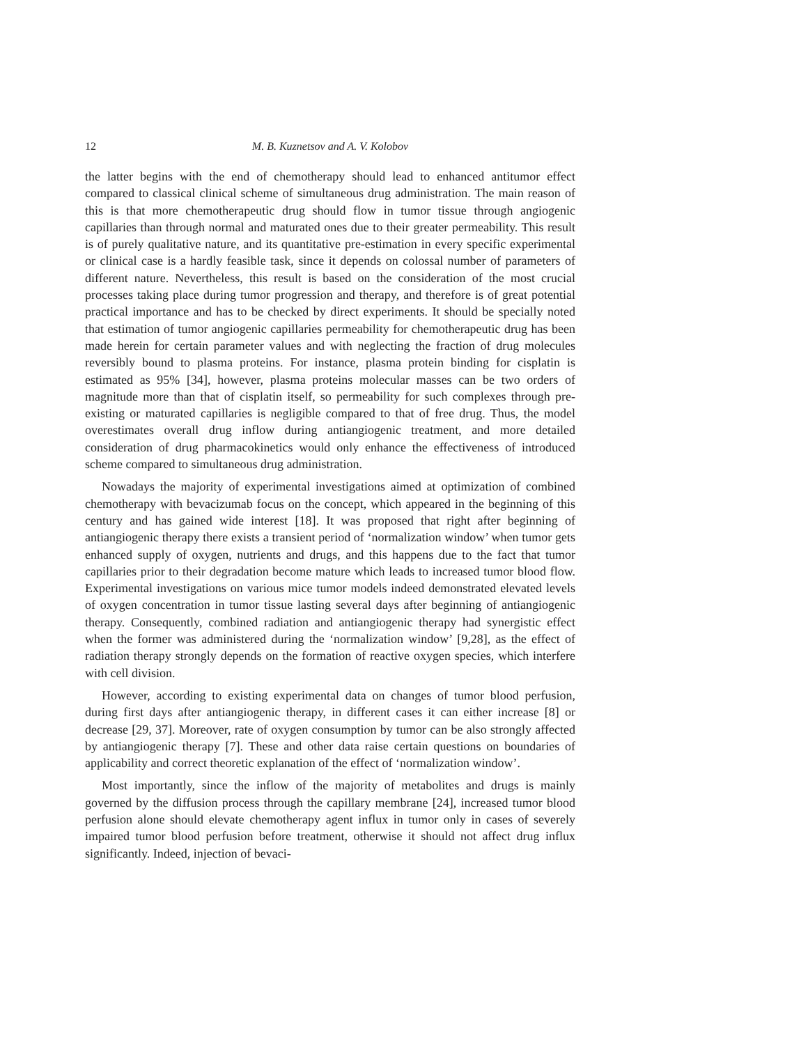12 M. B. Kuznetsov and A. V. Kolobov
the latter begins with the end of chemotherapy should lead to enhanced antitumor effect compared to classical clinical scheme of simultaneous drug administration. The main reason of this is that more chemotherapeutic drug should flow in tumor tissue through angiogenic capillaries than through normal and maturated ones due to their greater permeability. This result is of purely qualitative nature, and its quantitative pre-estimation in every specific experimental or clinical case is a hardly feasible task, since it depends on colossal number of parameters of different nature. Nevertheless, this result is based on the consideration of the most crucial processes taking place during tumor progression and therapy, and therefore is of great potential practical importance and has to be checked by direct experiments. It should be specially noted that estimation of tumor angiogenic capillaries permeability for chemotherapeutic drug has been made herein for certain parameter values and with neglecting the fraction of drug molecules reversibly bound to plasma proteins. For instance, plasma protein binding for cisplatin is estimated as 95% [34], however, plasma proteins molecular masses can be two orders of magnitude more than that of cisplatin itself, so permeability for such complexes through pre-existing or maturated capillaries is negligible compared to that of free drug. Thus, the model overestimates overall drug inflow during antiangiogenic treatment, and more detailed consideration of drug pharmacokinetics would only enhance the effectiveness of introduced scheme compared to simultaneous drug administration.
Nowadays the majority of experimental investigations aimed at optimization of combined chemotherapy with bevacizumab focus on the concept, which appeared in the beginning of this century and has gained wide interest [18]. It was proposed that right after beginning of antiangiogenic therapy there exists a transient period of ‘normalization window’ when tumor gets enhanced supply of oxygen, nutrients and drugs, and this happens due to the fact that tumor capillaries prior to their degradation become mature which leads to increased tumor blood flow. Experimental investigations on various mice tumor models indeed demonstrated elevated levels of oxygen concentration in tumor tissue lasting several days after beginning of antiangiogenic therapy. Consequently, combined radiation and antiangiogenic therapy had synergistic effect when the former was administered during the ‘normalization window’ [9,28], as the effect of radiation therapy strongly depends on the formation of reactive oxygen species, which interfere with cell division.
However, according to existing experimental data on changes of tumor blood perfusion, during first days after antiangiogenic therapy, in different cases it can either increase [8] or decrease [29, 37]. Moreover, rate of oxygen consumption by tumor can be also strongly affected by antiangiogenic therapy [7]. These and other data raise certain questions on boundaries of applicability and correct theoretic explanation of the effect of ‘normalization window’.
Most importantly, since the inflow of the majority of metabolites and drugs is mainly governed by the diffusion process through the capillary membrane [24], increased tumor blood perfusion alone should elevate chemotherapy agent influx in tumor only in cases of severely impaired tumor blood perfusion before treatment, otherwise it should not affect drug influx significantly. Indeed, injection of bevaci-